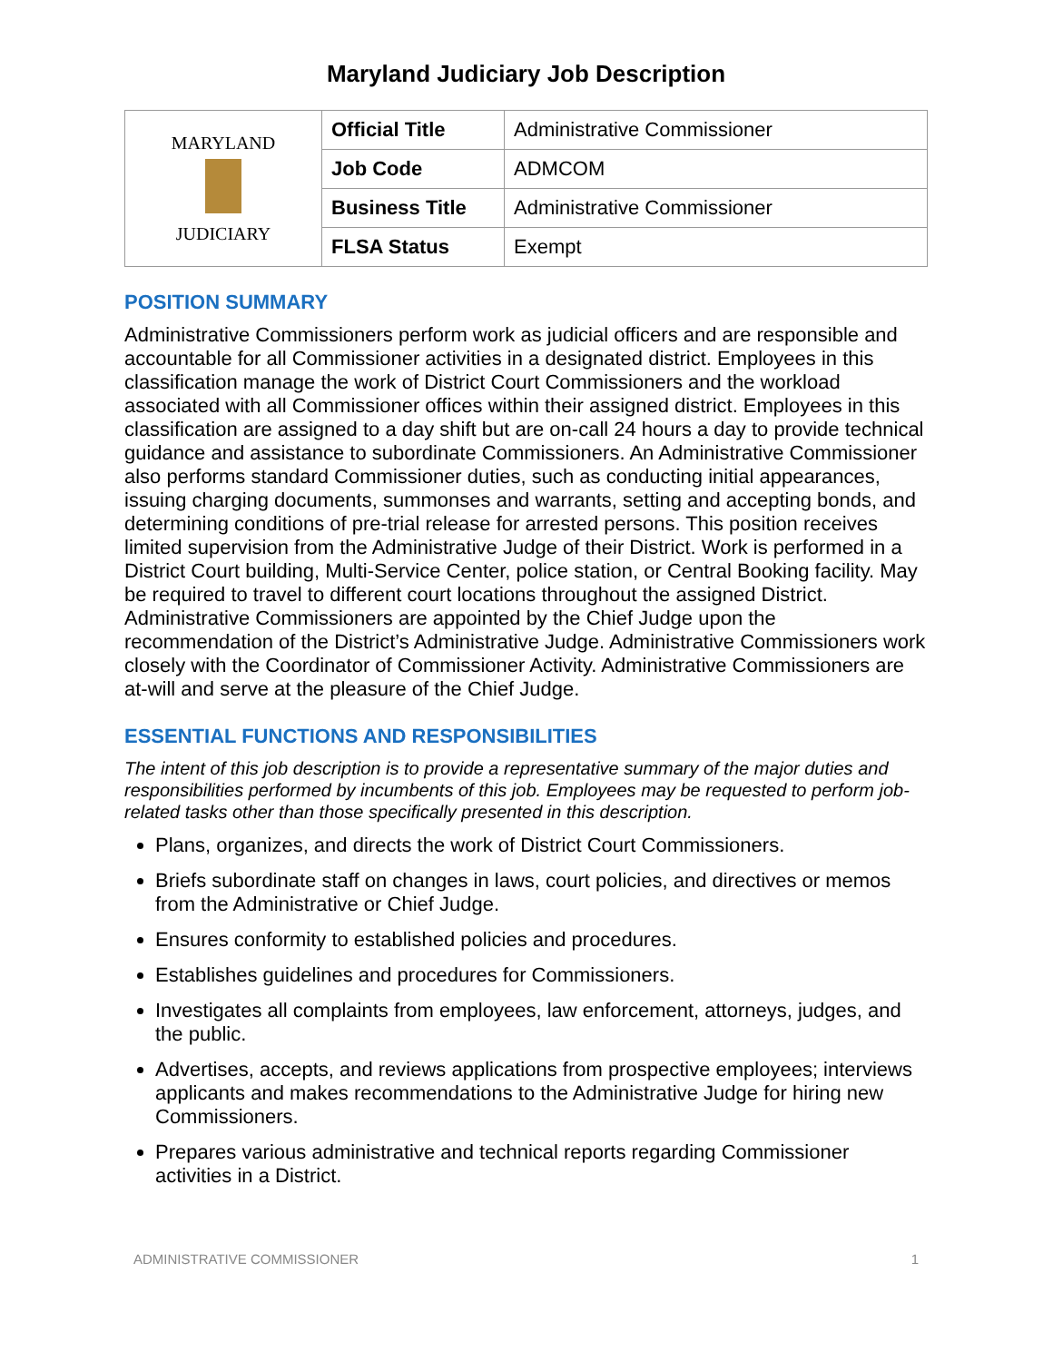Maryland Judiciary Job Description
| MARYLAND JUDICIARY | Official Title | Administrative Commissioner |
| | Job Code | ADMCOM |
| | Business Title | Administrative Commissioner |
| | FLSA Status | Exempt |
POSITION SUMMARY
Administrative Commissioners perform work as judicial officers and are responsible and accountable for all Commissioner activities in a designated district. Employees in this classification manage the work of District Court Commissioners and the workload associated with all Commissioner offices within their assigned district. Employees in this classification are assigned to a day shift but are on-call 24 hours a day to provide technical guidance and assistance to subordinate Commissioners. An Administrative Commissioner also performs standard Commissioner duties, such as conducting initial appearances, issuing charging documents, summonses and warrants, setting and accepting bonds, and determining conditions of pre-trial release for arrested persons. This position receives limited supervision from the Administrative Judge of their District. Work is performed in a District Court building, Multi-Service Center, police station, or Central Booking facility. May be required to travel to different court locations throughout the assigned District. Administrative Commissioners are appointed by the Chief Judge upon the recommendation of the District’s Administrative Judge. Administrative Commissioners work closely with the Coordinator of Commissioner Activity. Administrative Commissioners are at-will and serve at the pleasure of the Chief Judge.
ESSENTIAL FUNCTIONS AND RESPONSIBILITIES
The intent of this job description is to provide a representative summary of the major duties and responsibilities performed by incumbents of this job. Employees may be requested to perform job-related tasks other than those specifically presented in this description.
Plans, organizes, and directs the work of District Court Commissioners.
Briefs subordinate staff on changes in laws, court policies, and directives or memos from the Administrative or Chief Judge.
Ensures conformity to established policies and procedures.
Establishes guidelines and procedures for Commissioners.
Investigates all complaints from employees, law enforcement, attorneys, judges, and the public.
Advertises, accepts, and reviews applications from prospective employees; interviews applicants and makes recommendations to the Administrative Judge for hiring new Commissioners.
Prepares various administrative and technical reports regarding Commissioner activities in a District.
ADMINISTRATIVE COMMISSIONER 1